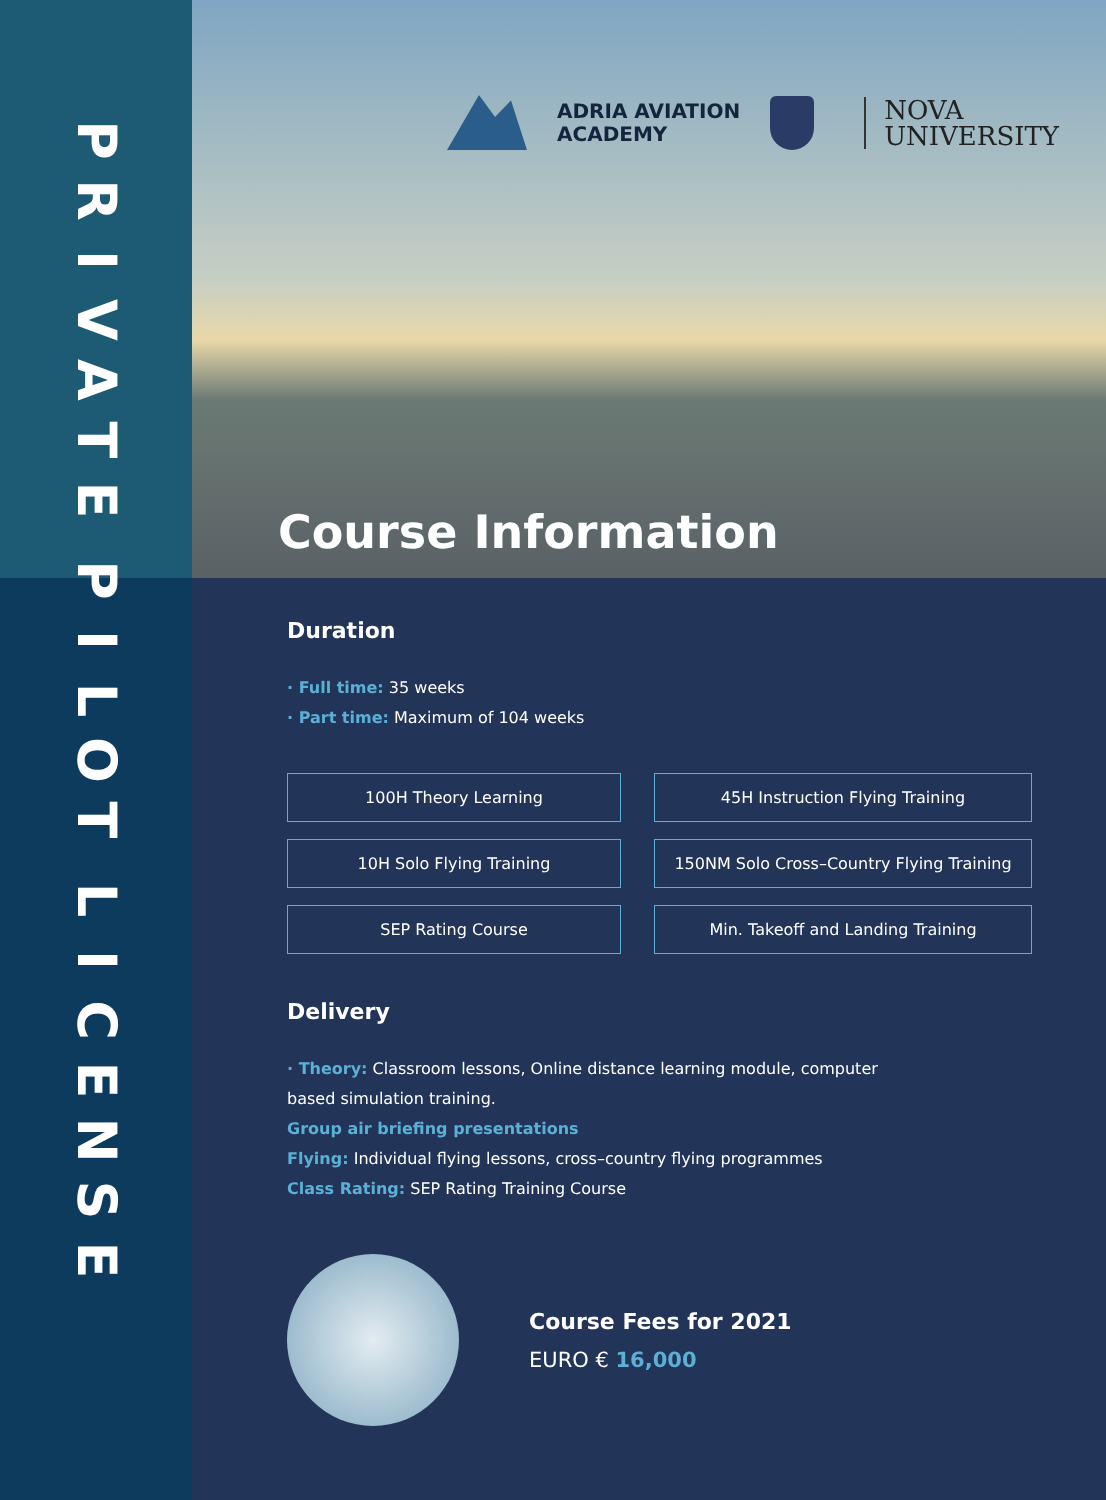P
R
I
V
A
T
E
P
I
L
O
T
L
I
C
E
N
S
E
ADRIA AVIATION
ACADEMY
NOVA
UNIVERSITY
Course Information
Duration
· Full time: 35 weeks
· Part time: Maximum of 104 weeks
100H Theory Learning
45H Instruction Flying Training
10H Solo Flying Training
150NM Solo Cross–Country Flying Training
SEP Rating Course
Min. Takeoff and Landing Training
Delivery
· Theory: Classroom lessons, Online distance learning module, computer
based simulation training.
Group air briefing presentations
Flying: Individual flying lessons, cross–country flying programmes
Class Rating: SEP Rating Training Course
Course Fees for 2021
EURO € 16,000